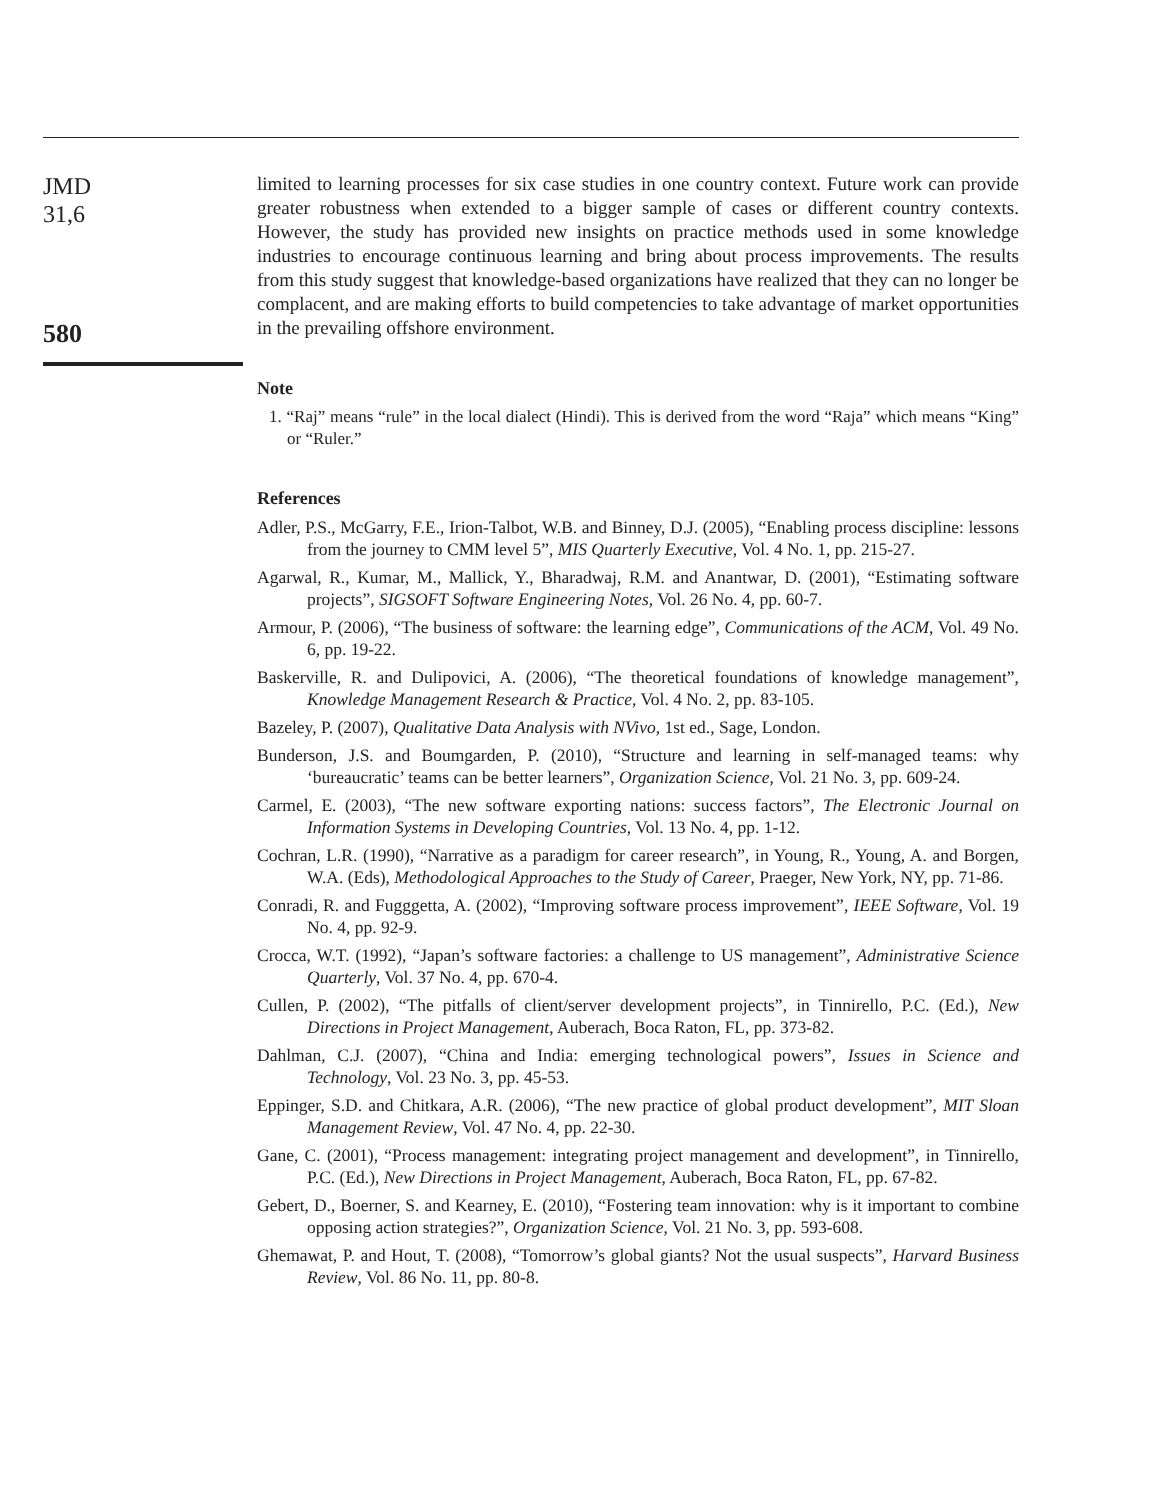JMD
31,6
580
limited to learning processes for six case studies in one country context. Future work can provide greater robustness when extended to a bigger sample of cases or different country contexts. However, the study has provided new insights on practice methods used in some knowledge industries to encourage continuous learning and bring about process improvements. The results from this study suggest that knowledge-based organizations have realized that they can no longer be complacent, and are making efforts to build competencies to take advantage of market opportunities in the prevailing offshore environment.
Note
1. “Raj” means “rule” in the local dialect (Hindi). This is derived from the word “Raja” which means “King” or “Ruler.”
References
Adler, P.S., McGarry, F.E., Irion-Talbot, W.B. and Binney, D.J. (2005), “Enabling process discipline: lessons from the journey to CMM level 5”, MIS Quarterly Executive, Vol. 4 No. 1, pp. 215-27.
Agarwal, R., Kumar, M., Mallick, Y., Bharadwaj, R.M. and Anantwar, D. (2001), “Estimating software projects”, SIGSOFT Software Engineering Notes, Vol. 26 No. 4, pp. 60-7.
Armour, P. (2006), “The business of software: the learning edge”, Communications of the ACM, Vol. 49 No. 6, pp. 19-22.
Baskerville, R. and Dulipovici, A. (2006), “The theoretical foundations of knowledge management”, Knowledge Management Research & Practice, Vol. 4 No. 2, pp. 83-105.
Bazeley, P. (2007), Qualitative Data Analysis with NVivo, 1st ed., Sage, London.
Bunderson, J.S. and Boumgarden, P. (2010), “Structure and learning in self-managed teams: why ‘bureaucratic’ teams can be better learners”, Organization Science, Vol. 21 No. 3, pp. 609-24.
Carmel, E. (2003), “The new software exporting nations: success factors”, The Electronic Journal on Information Systems in Developing Countries, Vol. 13 No. 4, pp. 1-12.
Cochran, L.R. (1990), “Narrative as a paradigm for career research”, in Young, R., Young, A. and Borgen, W.A. (Eds), Methodological Approaches to the Study of Career, Praeger, New York, NY, pp. 71-86.
Conradi, R. and Fugggetta, A. (2002), “Improving software process improvement”, IEEE Software, Vol. 19 No. 4, pp. 92-9.
Crocca, W.T. (1992), “Japan’s software factories: a challenge to US management”, Administrative Science Quarterly, Vol. 37 No. 4, pp. 670-4.
Cullen, P. (2002), “The pitfalls of client/server development projects”, in Tinnirello, P.C. (Ed.), New Directions in Project Management, Auberach, Boca Raton, FL, pp. 373-82.
Dahlman, C.J. (2007), “China and India: emerging technological powers”, Issues in Science and Technology, Vol. 23 No. 3, pp. 45-53.
Eppinger, S.D. and Chitkara, A.R. (2006), “The new practice of global product development”, MIT Sloan Management Review, Vol. 47 No. 4, pp. 22-30.
Gane, C. (2001), “Process management: integrating project management and development”, in Tinnirello, P.C. (Ed.), New Directions in Project Management, Auberach, Boca Raton, FL, pp. 67-82.
Gebert, D., Boerner, S. and Kearney, E. (2010), “Fostering team innovation: why is it important to combine opposing action strategies?”, Organization Science, Vol. 21 No. 3, pp. 593-608.
Ghemawat, P. and Hout, T. (2008), “Tomorrow’s global giants? Not the usual suspects”, Harvard Business Review, Vol. 86 No. 11, pp. 80-8.